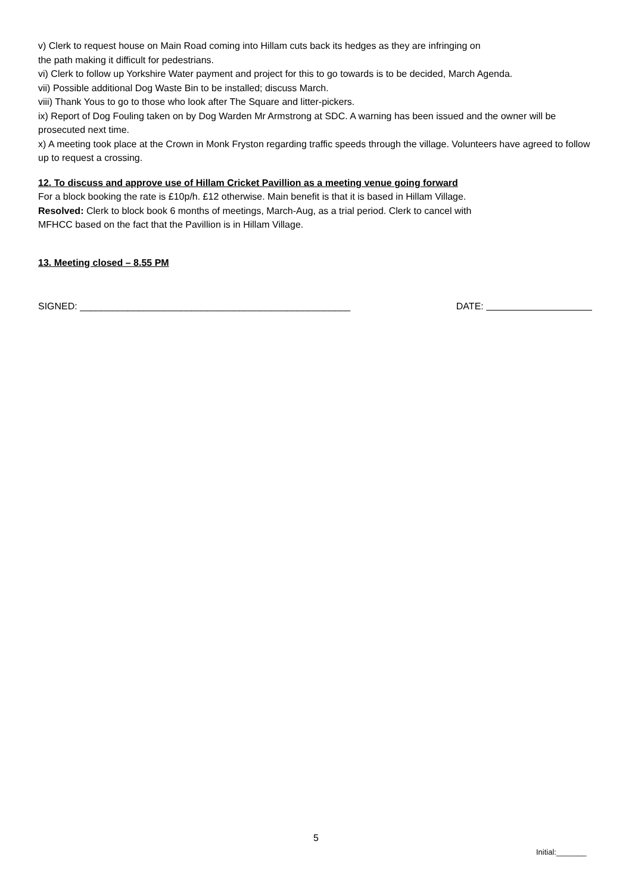v) Clerk to request house on Main Road coming into Hillam cuts back its hedges as they are infringing on
the path making it difficult for pedestrians.
vi) Clerk to follow up Yorkshire Water payment and project for this to go towards is to be decided, March Agenda.
vii) Possible additional Dog Waste Bin to be installed; discuss March.
viii) Thank Yous to go to those who look after The Square and litter-pickers.
ix) Report of Dog Fouling taken on by Dog Warden Mr Armstrong at SDC. A warning has been issued and the owner will be prosecuted next time.
x) A meeting took place at the Crown in Monk Fryston regarding traffic speeds through the village. Volunteers have agreed to follow up to request a crossing.
12. To discuss and approve use of Hillam Cricket Pavillion as a meeting venue going forward
For a block booking the rate is £10p/h. £12 otherwise. Main benefit is that it is based in Hillam Village.
Resolved: Clerk to block book 6 months of meetings, March-Aug, as a trial period. Clerk to cancel with
MFHCC based on the fact that the Pavillion is in Hillam Village.
13. Meeting closed – 8.55 PM
SIGNED: ___________________________________________________ DATE:
5
Initial:_______